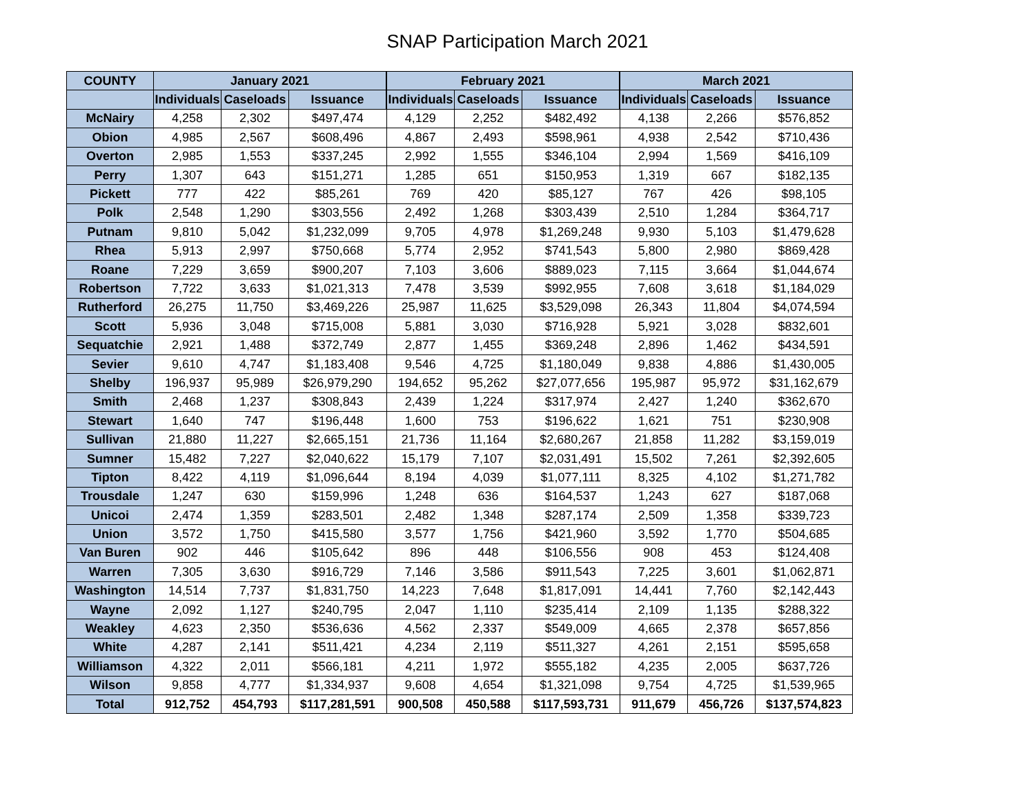SNAP Participation March 2021
| COUNTY | January 2021 | | | February 2021 | | | March 2021 | | |
| --- | --- | --- | --- | --- | --- | --- | --- | --- | --- |
| | Individuals | Caseloads | Issuance | Individuals | Caseloads | Issuance | Individuals | Caseloads | Issuance |
| McNairy | 4,258 | 2,302 | $497,474 | 4,129 | 2,252 | $482,492 | 4,138 | 2,266 | $576,852 |
| Obion | 4,985 | 2,567 | $608,496 | 4,867 | 2,493 | $598,961 | 4,938 | 2,542 | $710,436 |
| Overton | 2,985 | 1,553 | $337,245 | 2,992 | 1,555 | $346,104 | 2,994 | 1,569 | $416,109 |
| Perry | 1,307 | 643 | $151,271 | 1,285 | 651 | $150,953 | 1,319 | 667 | $182,135 |
| Pickett | 777 | 422 | $85,261 | 769 | 420 | $85,127 | 767 | 426 | $98,105 |
| Polk | 2,548 | 1,290 | $303,556 | 2,492 | 1,268 | $303,439 | 2,510 | 1,284 | $364,717 |
| Putnam | 9,810 | 5,042 | $1,232,099 | 9,705 | 4,978 | $1,269,248 | 9,930 | 5,103 | $1,479,628 |
| Rhea | 5,913 | 2,997 | $750,668 | 5,774 | 2,952 | $741,543 | 5,800 | 2,980 | $869,428 |
| Roane | 7,229 | 3,659 | $900,207 | 7,103 | 3,606 | $889,023 | 7,115 | 3,664 | $1,044,674 |
| Robertson | 7,722 | 3,633 | $1,021,313 | 7,478 | 3,539 | $992,955 | 7,608 | 3,618 | $1,184,029 |
| Rutherford | 26,275 | 11,750 | $3,469,226 | 25,987 | 11,625 | $3,529,098 | 26,343 | 11,804 | $4,074,594 |
| Scott | 5,936 | 3,048 | $715,008 | 5,881 | 3,030 | $716,928 | 5,921 | 3,028 | $832,601 |
| Sequatchie | 2,921 | 1,488 | $372,749 | 2,877 | 1,455 | $369,248 | 2,896 | 1,462 | $434,591 |
| Sevier | 9,610 | 4,747 | $1,183,408 | 9,546 | 4,725 | $1,180,049 | 9,838 | 4,886 | $1,430,005 |
| Shelby | 196,937 | 95,989 | $26,979,290 | 194,652 | 95,262 | $27,077,656 | 195,987 | 95,972 | $31,162,679 |
| Smith | 2,468 | 1,237 | $308,843 | 2,439 | 1,224 | $317,974 | 2,427 | 1,240 | $362,670 |
| Stewart | 1,640 | 747 | $196,448 | 1,600 | 753 | $196,622 | 1,621 | 751 | $230,908 |
| Sullivan | 21,880 | 11,227 | $2,665,151 | 21,736 | 11,164 | $2,680,267 | 21,858 | 11,282 | $3,159,019 |
| Sumner | 15,482 | 7,227 | $2,040,622 | 15,179 | 7,107 | $2,031,491 | 15,502 | 7,261 | $2,392,605 |
| Tipton | 8,422 | 4,119 | $1,096,644 | 8,194 | 4,039 | $1,077,111 | 8,325 | 4,102 | $1,271,782 |
| Trousdale | 1,247 | 630 | $159,996 | 1,248 | 636 | $164,537 | 1,243 | 627 | $187,068 |
| Unicoi | 2,474 | 1,359 | $283,501 | 2,482 | 1,348 | $287,174 | 2,509 | 1,358 | $339,723 |
| Union | 3,572 | 1,750 | $415,580 | 3,577 | 1,756 | $421,960 | 3,592 | 1,770 | $504,685 |
| Van Buren | 902 | 446 | $105,642 | 896 | 448 | $106,556 | 908 | 453 | $124,408 |
| Warren | 7,305 | 3,630 | $916,729 | 7,146 | 3,586 | $911,543 | 7,225 | 3,601 | $1,062,871 |
| Washington | 14,514 | 7,737 | $1,831,750 | 14,223 | 7,648 | $1,817,091 | 14,441 | 7,760 | $2,142,443 |
| Wayne | 2,092 | 1,127 | $240,795 | 2,047 | 1,110 | $235,414 | 2,109 | 1,135 | $288,322 |
| Weakley | 4,623 | 2,350 | $536,636 | 4,562 | 2,337 | $549,009 | 4,665 | 2,378 | $657,856 |
| White | 4,287 | 2,141 | $511,421 | 4,234 | 2,119 | $511,327 | 4,261 | 2,151 | $595,658 |
| Williamson | 4,322 | 2,011 | $566,181 | 4,211 | 1,972 | $555,182 | 4,235 | 2,005 | $637,726 |
| Wilson | 9,858 | 4,777 | $1,334,937 | 9,608 | 4,654 | $1,321,098 | 9,754 | 4,725 | $1,539,965 |
| Total | 912,752 | 454,793 | $117,281,591 | 900,508 | 450,588 | $117,593,731 | 911,679 | 456,726 | $137,574,823 |